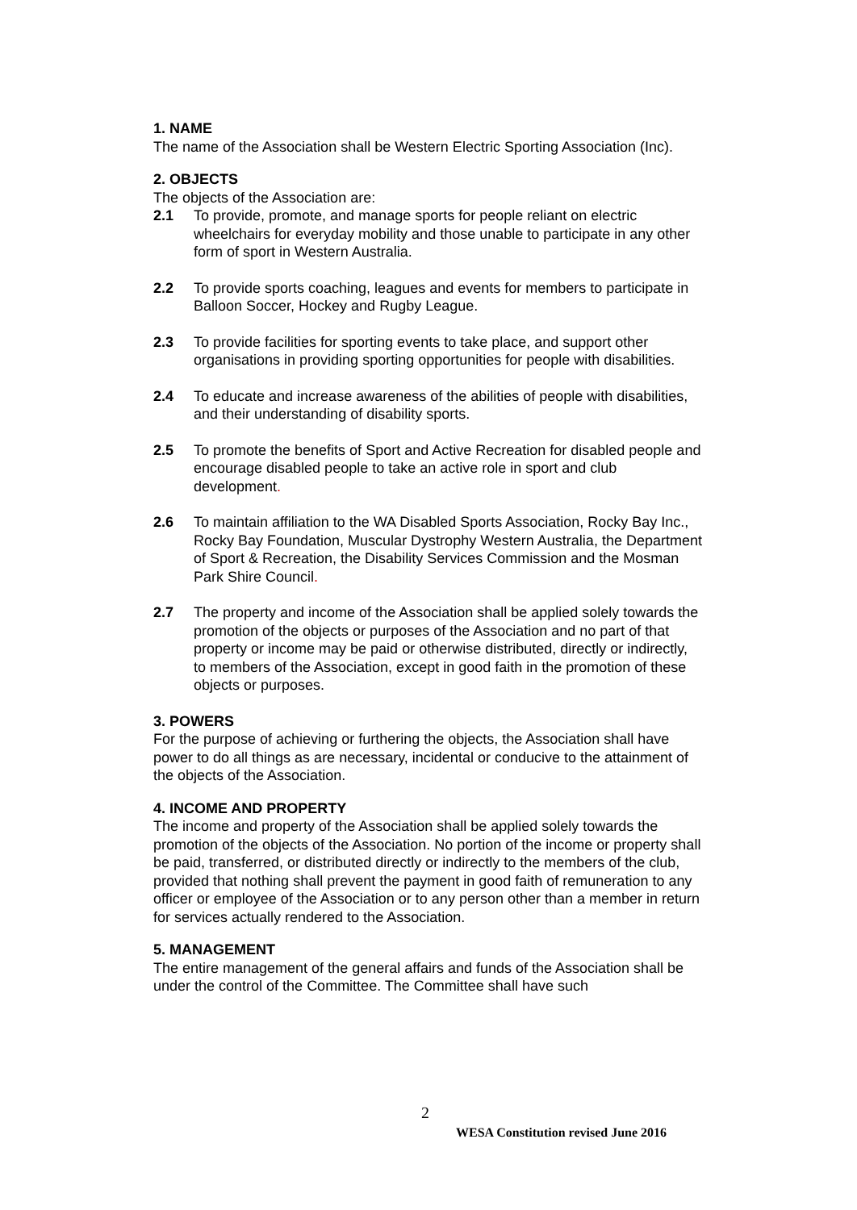1. NAME
The name of the Association shall be Western Electric Sporting Association (Inc).
2. OBJECTS
The objects of the Association are:
2.1 To provide, promote, and manage sports for people reliant on electric wheelchairs for everyday mobility and those unable to participate in any other form of sport in Western Australia.
2.2 To provide sports coaching, leagues and events for members to participate in Balloon Soccer, Hockey and Rugby League.
2.3 To provide facilities for sporting events to take place, and support other organisations in providing sporting opportunities for people with disabilities.
2.4 To educate and increase awareness of the abilities of people with disabilities, and their understanding of disability sports.
2.5 To promote the benefits of Sport and Active Recreation for disabled people and encourage disabled people to take an active role in sport and club development.
2.6 To maintain affiliation to the WA Disabled Sports Association, Rocky Bay Inc., Rocky Bay Foundation, Muscular Dystrophy Western Australia, the Department of Sport & Recreation, the Disability Services Commission and the Mosman Park Shire Council.
2.7 The property and income of the Association shall be applied solely towards the promotion of the objects or purposes of the Association and no part of that property or income may be paid or otherwise distributed, directly or indirectly, to members of the Association, except in good faith in the promotion of these objects or purposes.
3. POWERS
For the purpose of achieving or furthering the objects, the Association shall have power to do all things as are necessary, incidental or conducive to the attainment of the objects of the Association.
4. INCOME AND PROPERTY
The income and property of the Association shall be applied solely towards the promotion of the objects of the Association. No portion of the income or property shall be paid, transferred, or distributed directly or indirectly to the members of the club, provided that nothing shall prevent the payment in good faith of remuneration to any officer or employee of the Association or to any person other than a member in return for services actually rendered to the Association.
5. MANAGEMENT
The entire management of the general affairs and funds of the Association shall be under the control of the Committee. The Committee shall have such
2
WESA Constitution revised June 2016